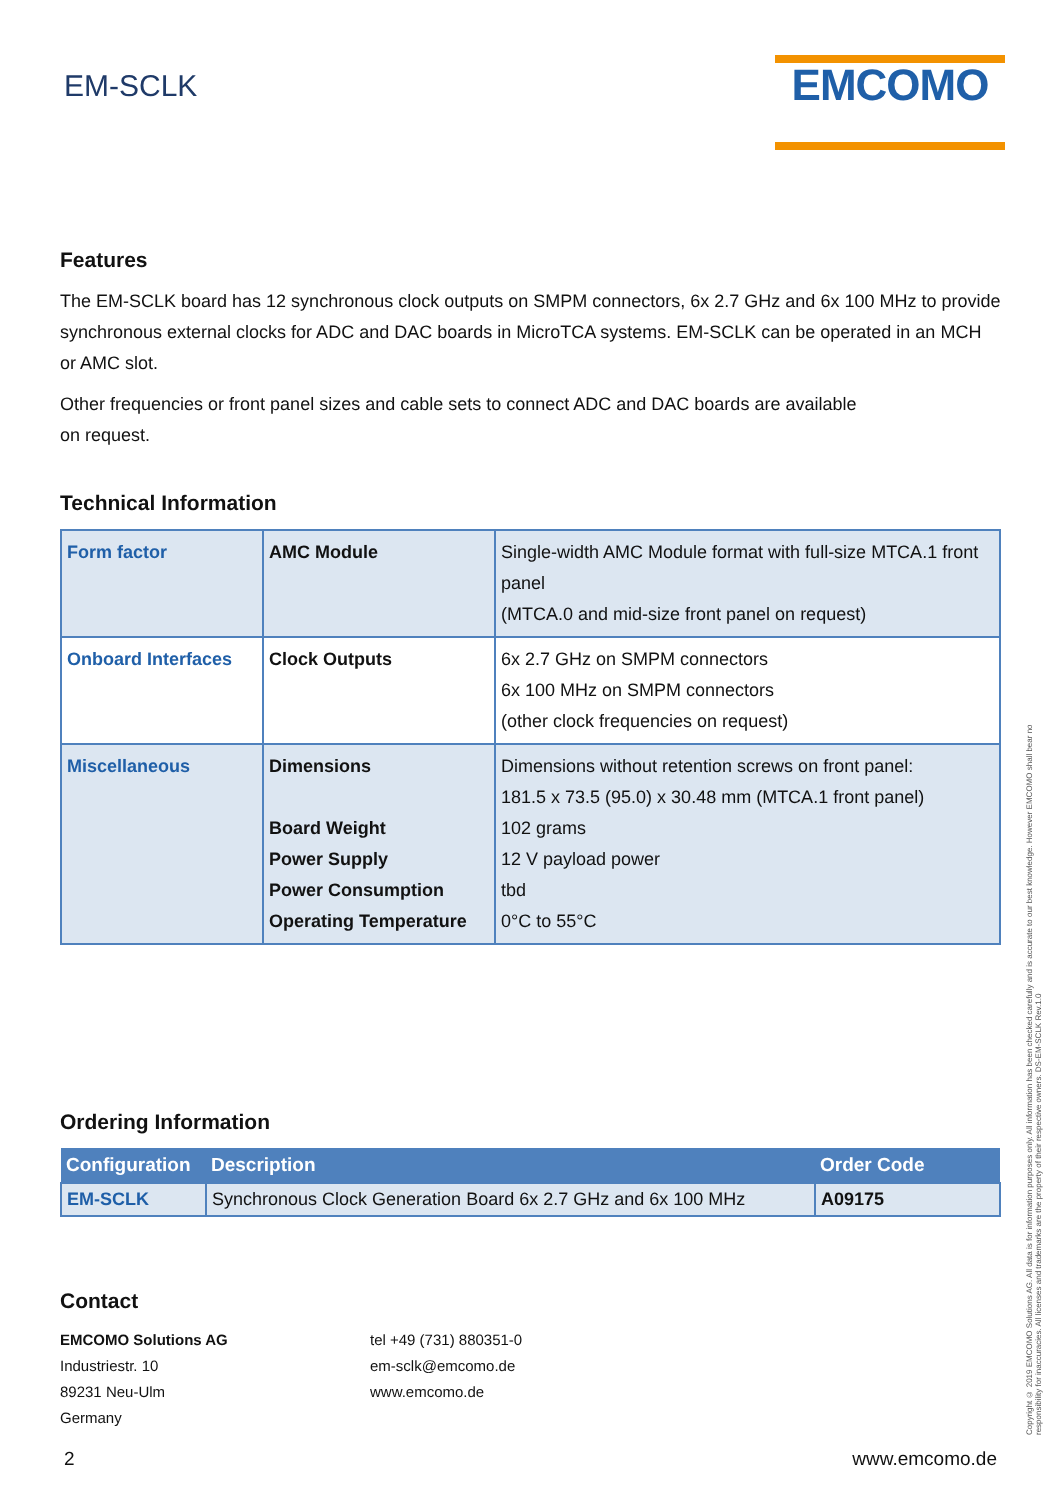EM-SCLK
EMCOMO
Features
The EM-SCLK board has 12 synchronous clock outputs on SMPM connectors, 6x 2.7 GHz and 6x 100 MHz to provide synchronous external clocks for ADC and DAC boards in MicroTCA systems. EM-SCLK can be operated in an MCH or AMC slot.
Other frequencies or front panel sizes and cable sets to connect ADC and DAC boards are available
on request.
Technical Information
| Form factor | AMC Module | Single-width AMC Module format with full-size MTCA.1 front panel (MTCA.0 and mid-size front panel on request) |
| Onboard Interfaces | Clock Outputs | 6x 2.7 GHz on SMPM connectors 6x 100 MHz on SMPM connectors (other clock frequencies on request) |
| Miscellaneous | Dimensions Board Weight Power Supply Power Consumption Operating Temperature | Dimensions without retention screws on front panel: 181.5 x 73.5 (95.0) x 30.48 mm (MTCA.1 front panel) 102 grams 12 V payload power tbd 0°C to 55°C |
Ordering Information
| Configuration | Description | Order Code |
| --- | --- | --- |
| EM-SCLK | Synchronous Clock Generation Board 6x 2.7 GHz and 6x 100 MHz | A09175 |
Contact
EMCOMO Solutions AG
Industriestr. 10
89231 Neu-Ulm
Germany
tel +49 (731) 880351-0
em-sclk@emcomo.de
www.emcomo.de
Copyright © 2019 EMCOMO Solutions AG. All data is for information purposes only. All information has been checked carefully and is accurate to our best knowledge. However EMCOMO shall bear no responsibility for inaccuracies. All licenses and trademarks are the property of their respective owners. DS-EM-SCLK Rev.1.0
2 www.emcomo.de